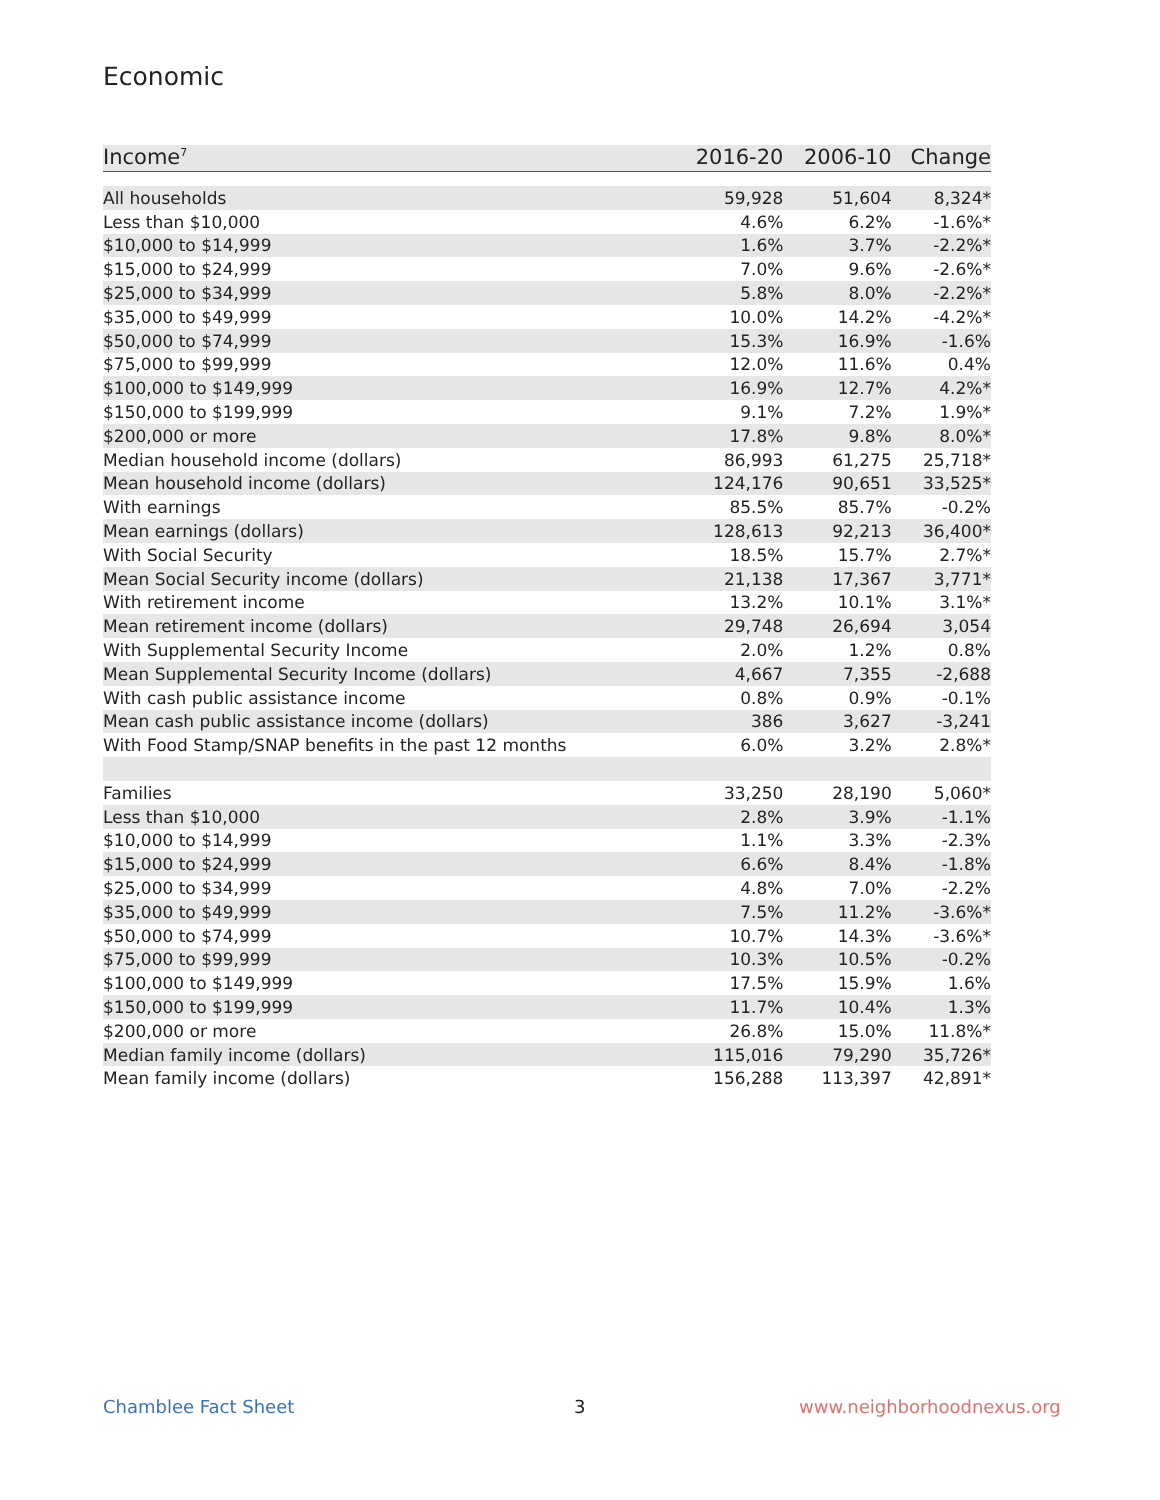Economic
| Income<sup>7</sup> | 2016-20 | 2006-10 | Change |
| --- | --- | --- | --- |
| All households | 59,928 | 51,604 | 8,324* |
| Less than $10,000 | 4.6% | 6.2% | -1.6%* |
| $10,000 to $14,999 | 1.6% | 3.7% | -2.2%* |
| $15,000 to $24,999 | 7.0% | 9.6% | -2.6%* |
| $25,000 to $34,999 | 5.8% | 8.0% | -2.2%* |
| $35,000 to $49,999 | 10.0% | 14.2% | -4.2%* |
| $50,000 to $74,999 | 15.3% | 16.9% | -1.6% |
| $75,000 to $99,999 | 12.0% | 11.6% | 0.4% |
| $100,000 to $149,999 | 16.9% | 12.7% | 4.2%* |
| $150,000 to $199,999 | 9.1% | 7.2% | 1.9%* |
| $200,000 or more | 17.8% | 9.8% | 8.0%* |
| Median household income (dollars) | 86,993 | 61,275 | 25,718* |
| Mean household income (dollars) | 124,176 | 90,651 | 33,525* |
| With earnings | 85.5% | 85.7% | -0.2% |
| Mean earnings (dollars) | 128,613 | 92,213 | 36,400* |
| With Social Security | 18.5% | 15.7% | 2.7%* |
| Mean Social Security income (dollars) | 21,138 | 17,367 | 3,771* |
| With retirement income | 13.2% | 10.1% | 3.1%* |
| Mean retirement income (dollars) | 29,748 | 26,694 | 3,054 |
| With Supplemental Security Income | 2.0% | 1.2% | 0.8% |
| Mean Supplemental Security Income (dollars) | 4,667 | 7,355 | -2,688 |
| With cash public assistance income | 0.8% | 0.9% | -0.1% |
| Mean cash public assistance income (dollars) | 386 | 3,627 | -3,241 |
| With Food Stamp/SNAP benefits in the past 12 months | 6.0% | 3.2% | 2.8%* |
| Families | 33,250 | 28,190 | 5,060* |
| Less than $10,000 | 2.8% | 3.9% | -1.1% |
| $10,000 to $14,999 | 1.1% | 3.3% | -2.3% |
| $15,000 to $24,999 | 6.6% | 8.4% | -1.8% |
| $25,000 to $34,999 | 4.8% | 7.0% | -2.2% |
| $35,000 to $49,999 | 7.5% | 11.2% | -3.6%* |
| $50,000 to $74,999 | 10.7% | 14.3% | -3.6%* |
| $75,000 to $99,999 | 10.3% | 10.5% | -0.2% |
| $100,000 to $149,999 | 17.5% | 15.9% | 1.6% |
| $150,000 to $199,999 | 11.7% | 10.4% | 1.3% |
| $200,000 or more | 26.8% | 15.0% | 11.8%* |
| Median family income (dollars) | 115,016 | 79,290 | 35,726* |
| Mean family income (dollars) | 156,288 | 113,397 | 42,891* |
Chamblee Fact Sheet 3 www.neighborhoodnexus.org